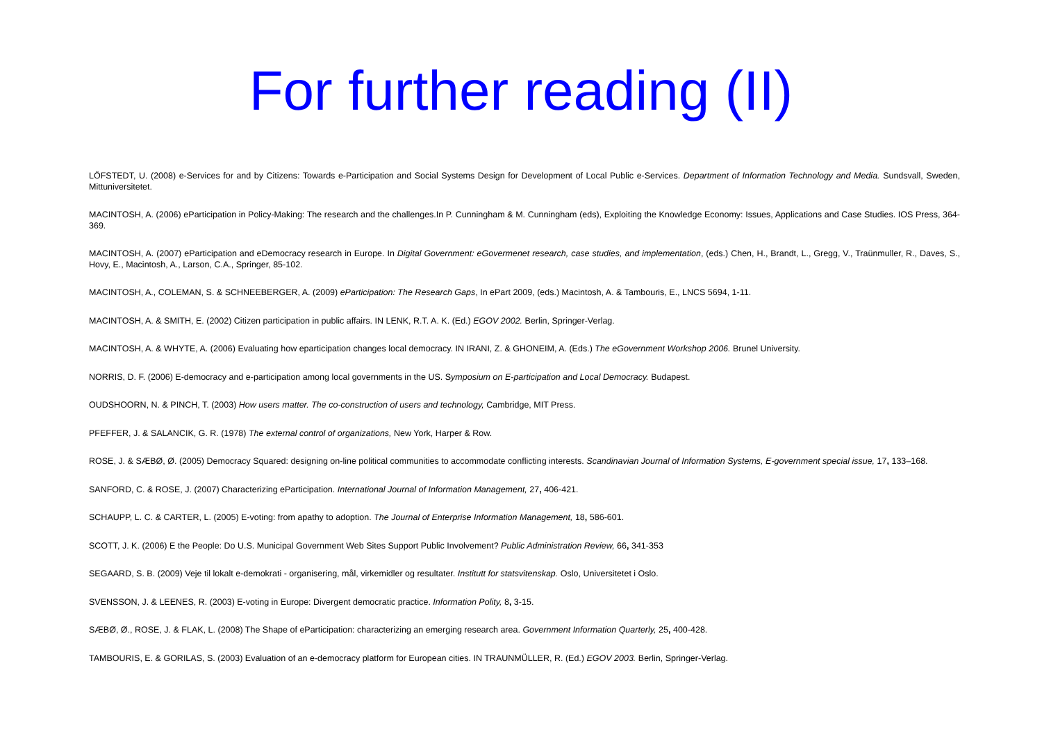For further reading (II)
LÖFSTEDT, U. (2008) e-Services for and by Citizens: Towards e-Participation and Social Systems Design for Development of Local Public e-Services. Department of Information Technology and Media. Sundsvall, Sweden, Mittuniversitetet.
MACINTOSH, A. (2006) eParticipation in Policy-Making: The research and the challenges.In P. Cunningham & M. Cunningham (eds), Exploiting the Knowledge Economy: Issues, Applications and Case Studies. IOS Press, 364-369.
MACINTOSH, A. (2007) eParticipation and eDemocracy research in Europe. In Digital Government: eGovermenet research, case studies, and implementation, (eds.) Chen, H., Brandt, L., Gregg, V., Traünmuller, R., Daves, S., Hovy, E., Macintosh, A., Larson, C.A., Springer, 85-102.
MACINTOSH, A., COLEMAN, S. & SCHNEEBERGER, A. (2009) eParticipation: The Research Gaps, In ePart 2009, (eds.) Macintosh, A. & Tambouris, E., LNCS 5694, 1-11.
MACINTOSH, A. & SMITH, E. (2002) Citizen participation in public affairs. IN LENK, R.T. A. K. (Ed.) EGOV 2002. Berlin, Springer-Verlag.
MACINTOSH, A. & WHYTE, A. (2006) Evaluating how eparticipation changes local democracy. IN IRANI, Z. & GHONEIM, A. (Eds.) The eGovernment Workshop 2006. Brunel University.
NORRIS, D. F. (2006) E-democracy and e-participation among local governments in the US. Symposium on E-participation and Local Democracy. Budapest.
OUDSHOORN, N. & PINCH, T. (2003) How users matter. The co-construction of users and technology, Cambridge, MIT Press.
PFEFFER, J. & SALANCIK, G. R. (1978) The external control of organizations, New York, Harper & Row.
ROSE, J. & SÆBØ, Ø. (2005) Democracy Squared: designing on-line political communities to accommodate conflicting interests. Scandinavian Journal of Information Systems, E-government special issue, 17, 133–168.
SANFORD, C. & ROSE, J. (2007) Characterizing eParticipation. International Journal of Information Management, 27, 406-421.
SCHAUPP, L. C. & CARTER, L. (2005) E-voting: from apathy to adoption. The Journal of Enterprise Information Management, 18, 586-601.
SCOTT, J. K. (2006) E the People: Do U.S. Municipal Government Web Sites Support Public Involvement? Public Administration Review, 66, 341-353
SEGAARD, S. B. (2009) Veje til lokalt e-demokrati - organisering, mål, virkemidler og resultater. Institutt for statsvitenskap. Oslo, Universitetet i Oslo.
SVENSSON, J. & LEENES, R. (2003) E-voting in Europe: Divergent democratic practice. Information Polity, 8, 3-15.
SÆBØ, Ø., ROSE, J. & FLAK, L. (2008) The Shape of eParticipation: characterizing an emerging research area. Government Information Quarterly, 25, 400-428.
TAMBOURIS, E. & GORILAS, S. (2003) Evaluation of an e-democracy platform for European cities. IN TRAUNMÜLLER, R. (Ed.) EGOV 2003. Berlin, Springer-Verlag.